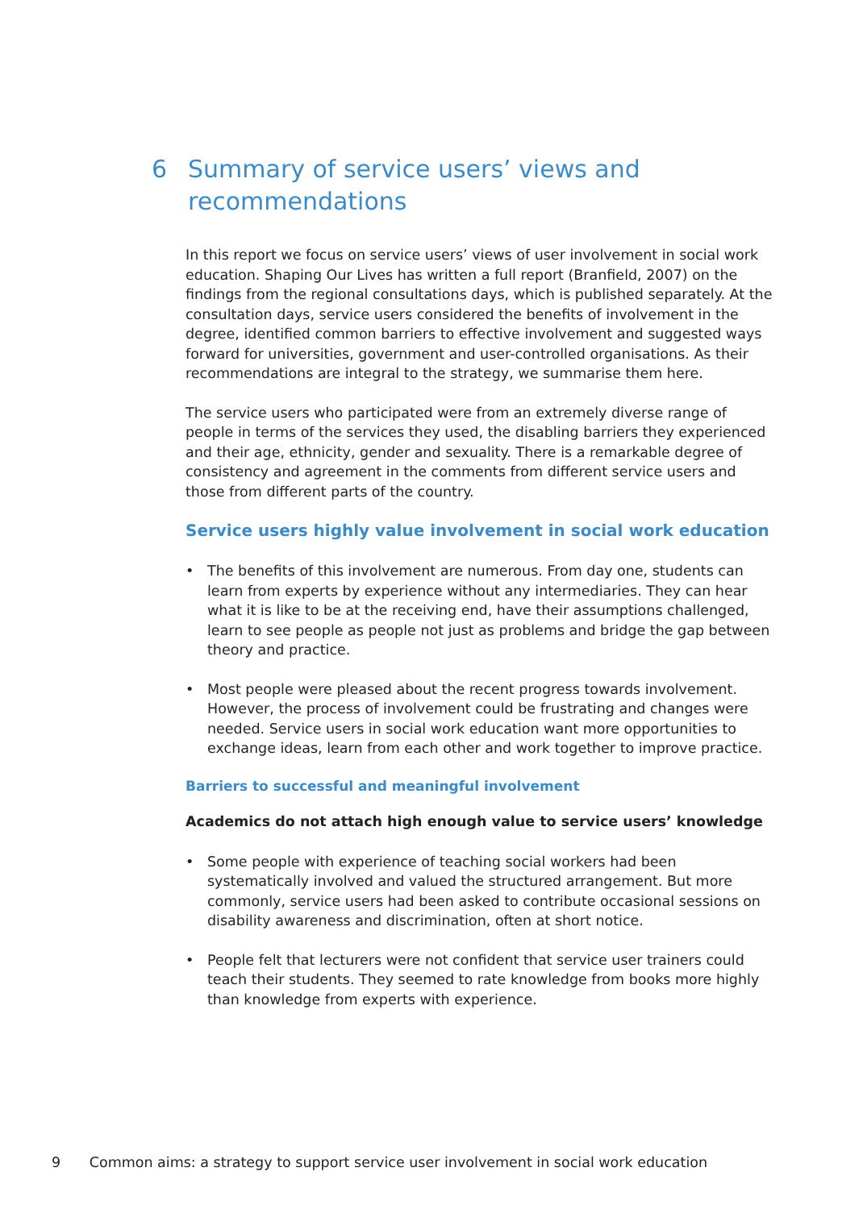6 Summary of service users’ views and recommendations
In this report we focus on service users’ views of user involvement in social work education. Shaping Our Lives has written a full report (Branfield, 2007) on the findings from the regional consultations days, which is published separately. At the consultation days, service users considered the benefits of involvement in the degree, identified common barriers to effective involvement and suggested ways forward for universities, government and user-controlled organisations. As their recommendations are integral to the strategy, we summarise them here.
The service users who participated were from an extremely diverse range of people in terms of the services they used, the disabling barriers they experienced and their age, ethnicity, gender and sexuality. There is a remarkable degree of consistency and agreement in the comments from different service users and those from different parts of the country.
Service users highly value involvement in social work education
• The benefits of this involvement are numerous. From day one, students can learn from experts by experience without any intermediaries. They can hear what it is like to be at the receiving end, have their assumptions challenged, learn to see people as people not just as problems and bridge the gap between theory and practice.
• Most people were pleased about the recent progress towards involvement. However, the process of involvement could be frustrating and changes were needed. Service users in social work education want more opportunities to exchange ideas, learn from each other and work together to improve practice.
Barriers to successful and meaningful involvement
Academics do not attach high enough value to service users’ knowledge
• Some people with experience of teaching social workers had been systematically involved and valued the structured arrangement. But more commonly, service users had been asked to contribute occasional sessions on disability awareness and discrimination, often at short notice.
• People felt that lecturers were not confident that service user trainers could teach their students. They seemed to rate knowledge from books more highly than knowledge from experts with experience.
9 Common aims: a strategy to support service user involvement in social work education